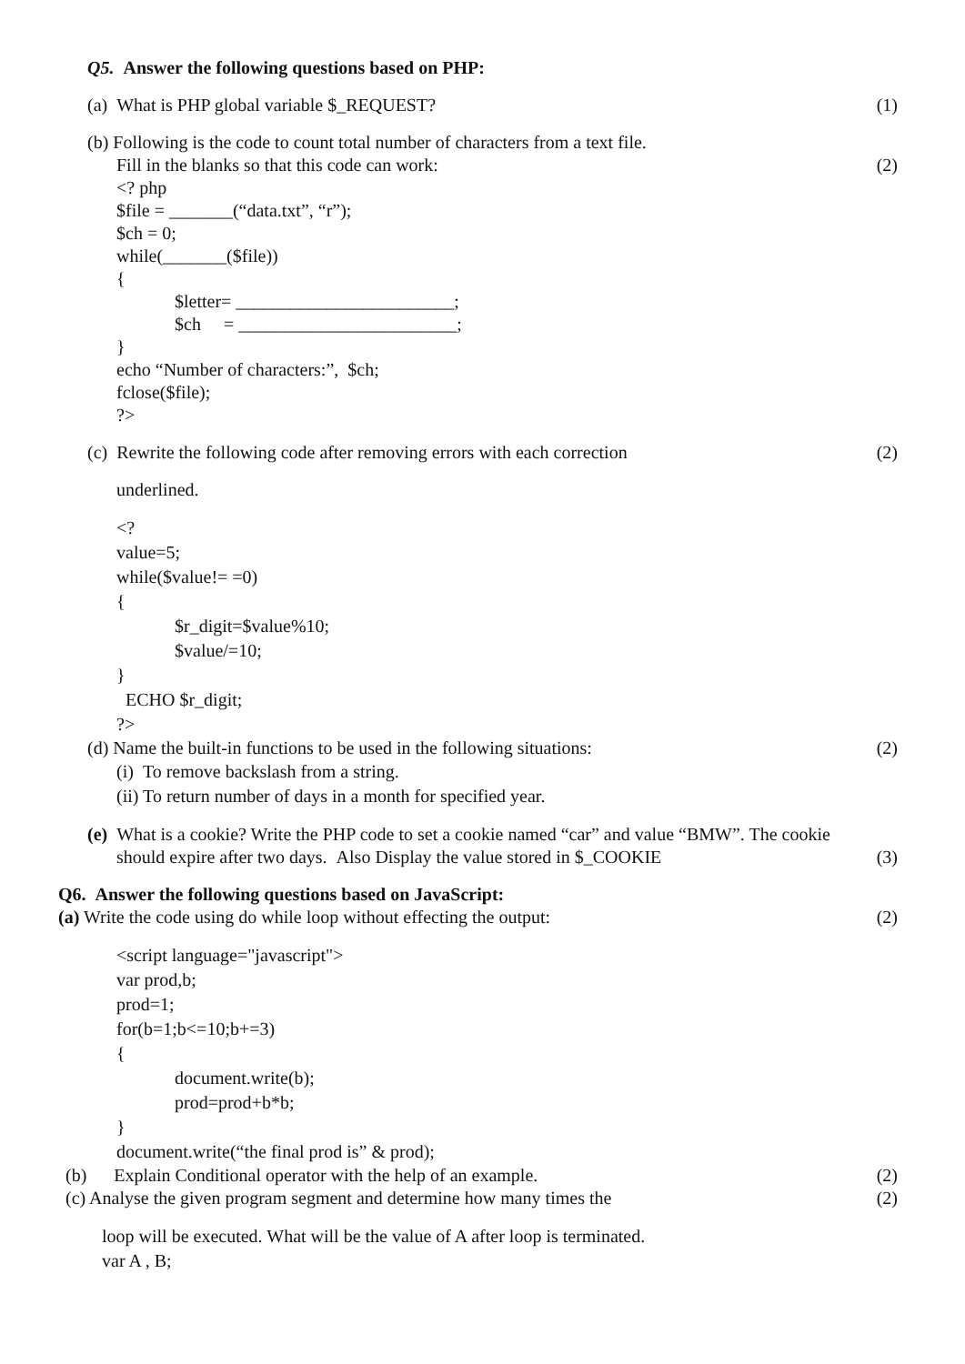Q5. Answer the following questions based on PHP:
(a) What is PHP global variable $_REQUEST? (1)
(b) Following is the code to count total number of characters from a text file.
Fill in the blanks so that this code can work: (2)
<? php
$file = _______(“data.txt”, “r”);
$ch = 0;
while(_______($file))
{
$letter= ________________________;
$ch = ________________________;
}
echo “Number of characters:”, $ch;
fclose($file);
?>
(c) Rewrite the following code after removing errors with each correction (2)
underlined.
<?
value=5;
while($value!= =0)
{
$r_digit=$value%10;
$value/=10;
}
ECHO $r_digit;
?>
(d) Name the built-in functions to be used in the following situations: (2)
(i) To remove backslash from a string.
(ii) To return number of days in a month for specified year.
(e) What is a cookie? Write the PHP code to set a cookie named “car” and value “BMW”. The cookie
should expire after two days. Also Display the value stored in $_COOKIE (3)
Q6. Answer the following questions based on JavaScript:
(a) Write the code using do while loop without effecting the output: (2)
<script language="javascript">
var prod,b;
prod=1;
for(b=1;b<=10;b+=3)
{
document.write(b);
prod=prod+b*b;
}
document.write(“the final prod is” & prod);
(b) Explain Conditional operator with the help of an example. (2)
(c) Analyse the given program segment and determine how many times the (2)
loop will be executed. What will be the value of A after loop is terminated.
var A , B;